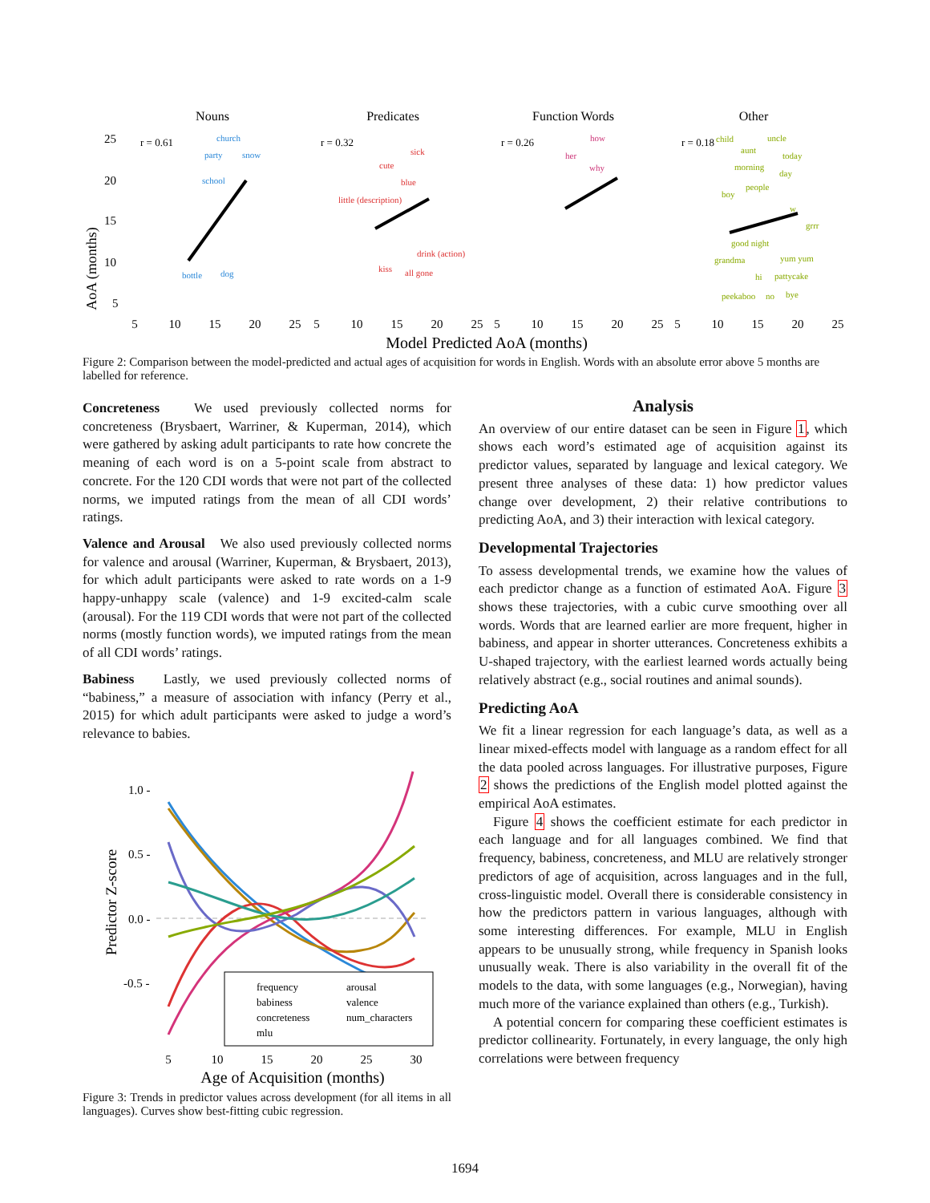Nouns
Predicates
Function Words
Other
25
20
15
10
5
AoA (months)
r = 0.61
r = 0.32
r = 0.26
r = 0.18
church
party
snow
school
bottle
dog
sick
cute
blue
little (description)
drink (action)
kiss
all gone
how
her
why
child
uncle
aunt
today
morning
day
people
boy
w
grrr
good night
grandma
yum yum
hi
pattycake
peekaboo
no
bye
5
10
15
20
25
5
10
15
20
25
5
10
15
20
25
5
10
15
20
25
Model Predicted AoA (months)
Figure 2: Comparison between the model-predicted and actual ages of acquisition for words in English. Words with an absolute error above 5 months are labelled for reference.
Concreteness We used previously collected norms for concreteness (Brysbaert, Warriner, & Kuperman, 2014), which were gathered by asking adult participants to rate how concrete the meaning of each word is on a 5-point scale from abstract to concrete. For the 120 CDI words that were not part of the collected norms, we imputed ratings from the mean of all CDI words’ ratings.
Valence and Arousal We also used previously collected norms for valence and arousal (Warriner, Kuperman, & Brysbaert, 2013), for which adult participants were asked to rate words on a 1-9 happy-unhappy scale (valence) and 1-9 excited-calm scale (arousal). For the 119 CDI words that were not part of the collected norms (mostly function words), we imputed ratings from the mean of all CDI words’ ratings.
Babiness Lastly, we used previously collected norms of “babiness,” a measure of association with infancy (Perry et al., 2015) for which adult participants were asked to judge a word’s relevance to babies.
1.0 -
0.5 -
0.0 -
-0.5 -
Predictor Z-score
frequency
arousal
babiness
valence
concreteness
num_characters
mlu
5
10
15
20
25
30
Age of Acquisition (months)
Figure 3: Trends in predictor values across development (for all items in all languages). Curves show best-fitting cubic regression.
Analysis
An overview of our entire dataset can be seen in Figure 1, which shows each word’s estimated age of acquisition against its predictor values, separated by language and lexical category. We present three analyses of these data: 1) how predictor values change over development, 2) their relative contributions to predicting AoA, and 3) their interaction with lexical category.
Developmental Trajectories
To assess developmental trends, we examine how the values of each predictor change as a function of estimated AoA. Figure 3 shows these trajectories, with a cubic curve smoothing over all words. Words that are learned earlier are more frequent, higher in babiness, and appear in shorter utterances. Concreteness exhibits a U-shaped trajectory, with the earliest learned words actually being relatively abstract (e.g., social routines and animal sounds).
Predicting AoA
We fit a linear regression for each language’s data, as well as a linear mixed-effects model with language as a random effect for all the data pooled across languages. For illustrative purposes, Figure 2 shows the predictions of the English model plotted against the empirical AoA estimates.
Figure 4 shows the coefficient estimate for each predictor in each language and for all languages combined. We find that frequency, babiness, concreteness, and MLU are relatively stronger predictors of age of acquisition, across languages and in the full, cross-linguistic model. Overall there is considerable consistency in how the predictors pattern in various languages, although with some interesting differences. For example, MLU in English appears to be unusually strong, while frequency in Spanish looks unusually weak. There is also variability in the overall fit of the models to the data, with some languages (e.g., Norwegian), having much more of the variance explained than others (e.g., Turkish).
A potential concern for comparing these coefficient estimates is predictor collinearity. Fortunately, in every language, the only high correlations were between frequency
1694